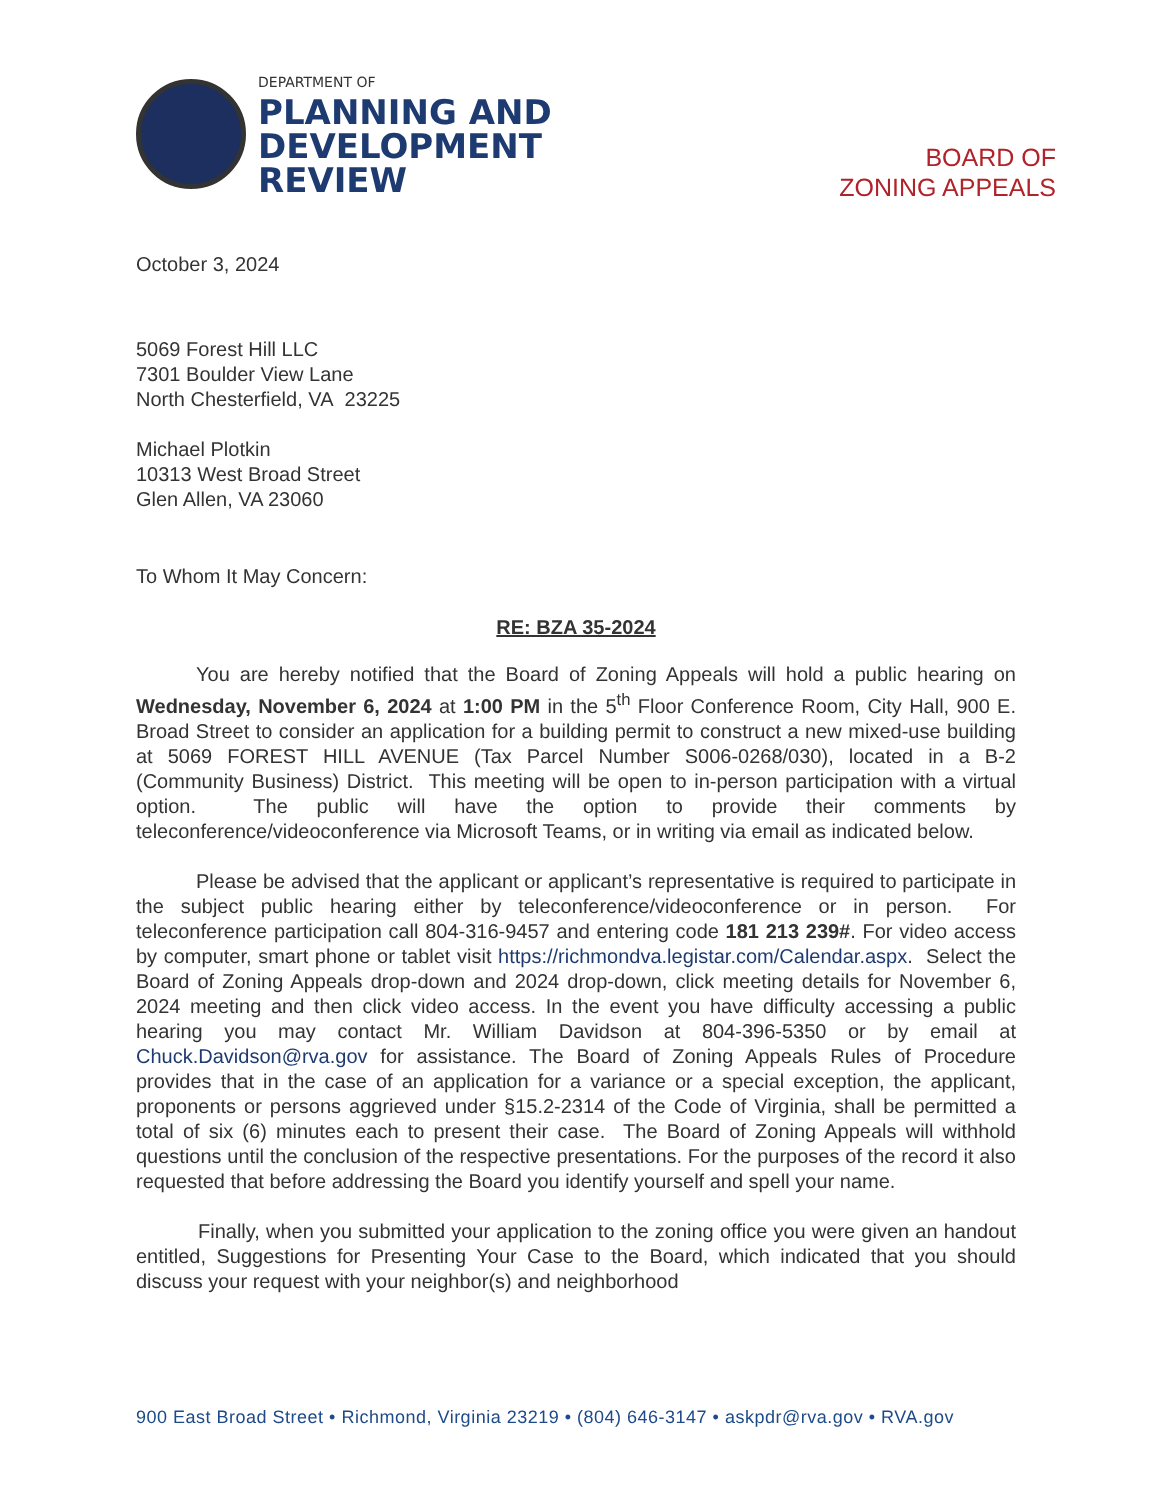DEPARTMENT OF
PLANNING AND
DEVELOPMENT
REVIEW
BOARD OF
ZONING APPEALS
October 3, 2024
5069 Forest Hill LLC
7301 Boulder View Lane
North Chesterfield, VA 23225
Michael Plotkin
10313 West Broad Street
Glen Allen, VA 23060
To Whom It May Concern:
RE: BZA 35-2024
You are hereby notified that the Board of Zoning Appeals will hold a public hearing on Wednesday, November 6, 2024 at 1:00 PM in the 5<sup>th</sup> Floor Conference Room, City Hall, 900 E. Broad Street to consider an application for a building permit to construct a new mixed-use building at 5069 FOREST HILL AVENUE (Tax Parcel Number S006-0268/030), located in a B-2 (Community Business) District. This meeting will be open to in-person participation with a virtual option. The public will have the option to provide their comments by teleconference/videoconference via Microsoft Teams, or in writing via email as indicated below.
Please be advised that the applicant or applicant’s representative is required to participate in the subject public hearing either by teleconference/videoconference or in person. For teleconference participation call 804-316-9457 and entering code 181 213 239#. For video access by computer, smart phone or tablet visit https://richmondva.legistar.com/Calendar.aspx. Select the Board of Zoning Appeals drop-down and 2024 drop-down, click meeting details for November 6, 2024 meeting and then click video access. In the event you have difficulty accessing a public hearing you may contact Mr. William Davidson at 804-396-5350 or by email at Chuck.Davidson@rva.gov for assistance. The Board of Zoning Appeals Rules of Procedure provides that in the case of an application for a variance or a special exception, the applicant, proponents or persons aggrieved under §15.2-2314 of the Code of Virginia, shall be permitted a total of six (6) minutes each to present their case. The Board of Zoning Appeals will withhold questions until the conclusion of the respective presentations. For the purposes of the record it also requested that before addressing the Board you identify yourself and spell your name.
Finally, when you submitted your application to the zoning office you were given an handout entitled, Suggestions for Presenting Your Case to the Board, which indicated that you should discuss your request with your neighbor(s) and neighborhood
900 East Broad Street • Richmond, Virginia 23219 • (804) 646-3147 • askpdr@rva.gov • RVA.gov